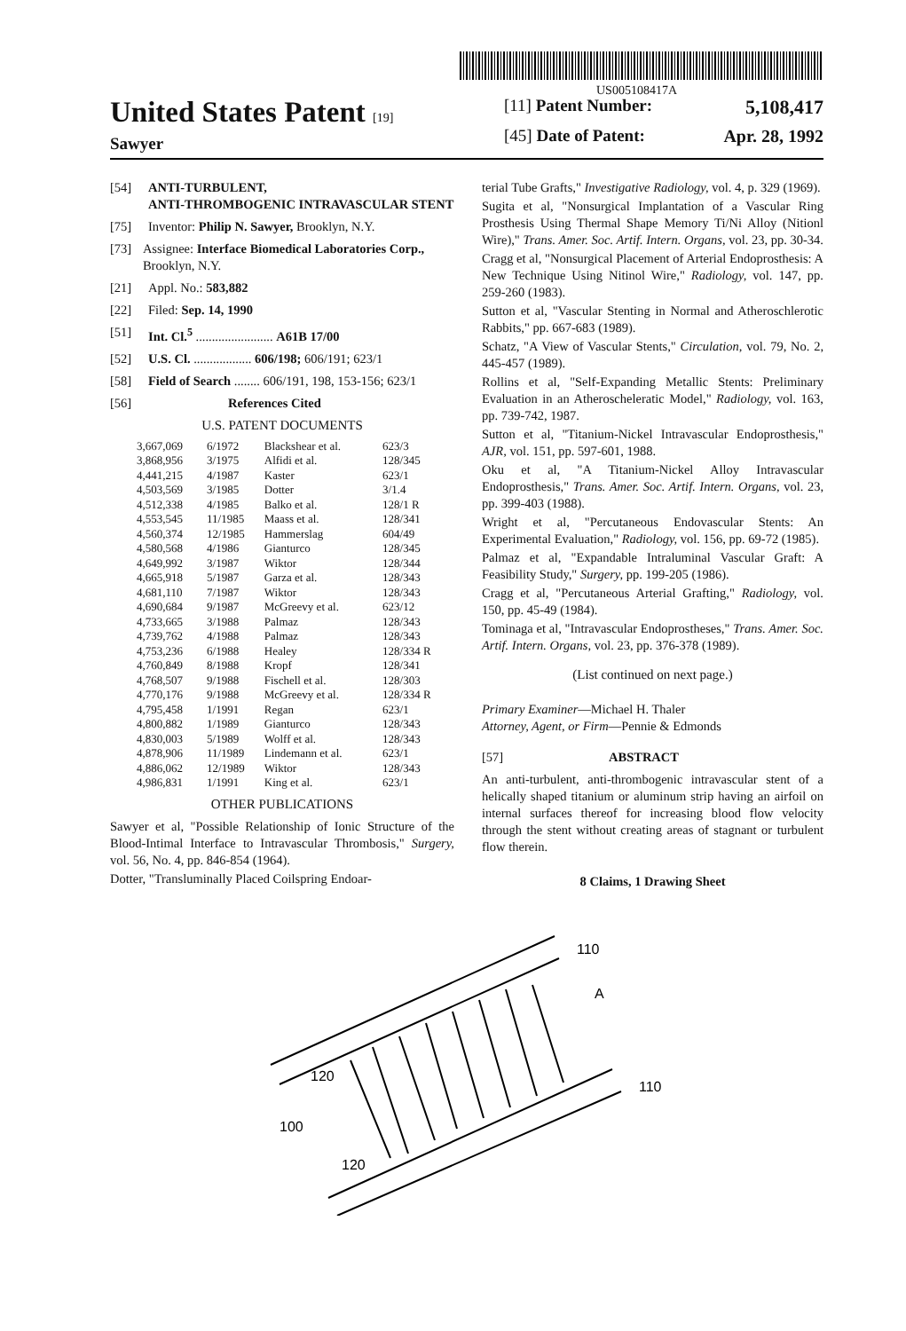US005108417A
United States Patent [19]
Sawyer
[11] Patent Number: 5,108,417
[45] Date of Patent: Apr. 28, 1992
[54] ANTI-TURBULENT,
ANTI-THROMBOGENIC INTRAVASCULAR STENT
[75] Inventor: Philip N. Sawyer, Brooklyn, N.Y.
[73] Assignee: Interface Biomedical Laboratories Corp., Brooklyn, N.Y.
[21] Appl. No.: 583,882
[22] Filed: Sep. 14, 1990
[51] Int. Cl.<sup>5</sup> ........................ A61B 17/00
[52] U.S. Cl. .................. 606/198; 606/191; 623/1
[58] Field of Search ........ 606/191, 198, 153-156; 623/1
[56] References Cited
U.S. PATENT DOCUMENTS
| 3,667,069 | 6/1972 | Blackshear et al. | 623/3 |
| 3,868,956 | 3/1975 | Alfidi et al. | 128/345 |
| 4,441,215 | 4/1987 | Kaster | 623/1 |
| 4,503,569 | 3/1985 | Dotter | 3/1.4 |
| 4,512,338 | 4/1985 | Balko et al. | 128/1 R |
| 4,553,545 | 11/1985 | Maass et al. | 128/341 |
| 4,560,374 | 12/1985 | Hammerslag | 604/49 |
| 4,580,568 | 4/1986 | Gianturco | 128/345 |
| 4,649,992 | 3/1987 | Wiktor | 128/344 |
| 4,665,918 | 5/1987 | Garza et al. | 128/343 |
| 4,681,110 | 7/1987 | Wiktor | 128/343 |
| 4,690,684 | 9/1987 | McGreevy et al. | 623/12 |
| 4,733,665 | 3/1988 | Palmaz | 128/343 |
| 4,739,762 | 4/1988 | Palmaz | 128/343 |
| 4,753,236 | 6/1988 | Healey | 128/334 R |
| 4,760,849 | 8/1988 | Kropf | 128/341 |
| 4,768,507 | 9/1988 | Fischell et al. | 128/303 |
| 4,770,176 | 9/1988 | McGreevy et al. | 128/334 R |
| 4,795,458 | 1/1991 | Regan | 623/1 |
| 4,800,882 | 1/1989 | Gianturco | 128/343 |
| 4,830,003 | 5/1989 | Wolff et al. | 128/343 |
| 4,878,906 | 11/1989 | Lindemann et al. | 623/1 |
| 4,886,062 | 12/1989 | Wiktor | 128/343 |
| 4,986,831 | 1/1991 | King et al. | 623/1 |
OTHER PUBLICATIONS
Sawyer et al, "Possible Relationship of Ionic Structure of the Blood-Intimal Interface to Intravascular Thrombosis," Surgery, vol. 56, No. 4, pp. 846-854 (1964).
Dotter, "Transluminally Placed Coilspring Endoar-
terial Tube Grafts," Investigative Radiology, vol. 4, p. 329 (1969).
Sugita et al, "Nonsurgical Implantation of a Vascular Ring Prosthesis Using Thermal Shape Memory Ti/Ni Alloy (Nitionl Wire)," Trans. Amer. Soc. Artif. Intern. Organs, vol. 23, pp. 30-34.
Cragg et al, "Nonsurgical Placement of Arterial Endoprosthesis: A New Technique Using Nitinol Wire," Radiology, vol. 147, pp. 259-260 (1983).
Sutton et al, "Vascular Stenting in Normal and Atheroschlerotic Rabbits," pp. 667-683 (1989).
Schatz, "A View of Vascular Stents," Circulation, vol. 79, No. 2, 445-457 (1989).
Rollins et al, "Self-Expanding Metallic Stents: Preliminary Evaluation in an Atheroscheleratic Model," Radiology, vol. 163, pp. 739-742, 1987.
Sutton et al, "Titanium-Nickel Intravascular Endoprosthesis," AJR, vol. 151, pp. 597-601, 1988.
Oku et al, "A Titanium-Nickel Alloy Intravascular Endoprosthesis," Trans. Amer. Soc. Artif. Intern. Organs, vol. 23, pp. 399-403 (1988).
Wright et al, "Percutaneous Endovascular Stents: An Experimental Evaluation," Radiology, vol. 156, pp. 69-72 (1985).
Palmaz et al, "Expandable Intraluminal Vascular Graft: A Feasibility Study," Surgery, pp. 199-205 (1986).
Cragg et al, "Percutaneous Arterial Grafting," Radiology, vol. 150, pp. 45-49 (1984).
Tominaga et al, "Intravascular Endoprostheses," Trans. Amer. Soc. Artif. Intern. Organs, vol. 23, pp. 376-378 (1989).
(List continued on next page.)
Primary Examiner—Michael H. Thaler
Attorney, Agent, or Firm—Pennie & Edmonds
[57] ABSTRACT
An anti-turbulent, anti-thrombogenic intravascular stent of a helically shaped titanium or aluminum strip having an airfoil on internal surfaces thereof for increasing blood flow velocity through the stent without creating areas of stagnant or turbulent flow therein.
8 Claims, 1 Drawing Sheet
110
A
110
120
100
120